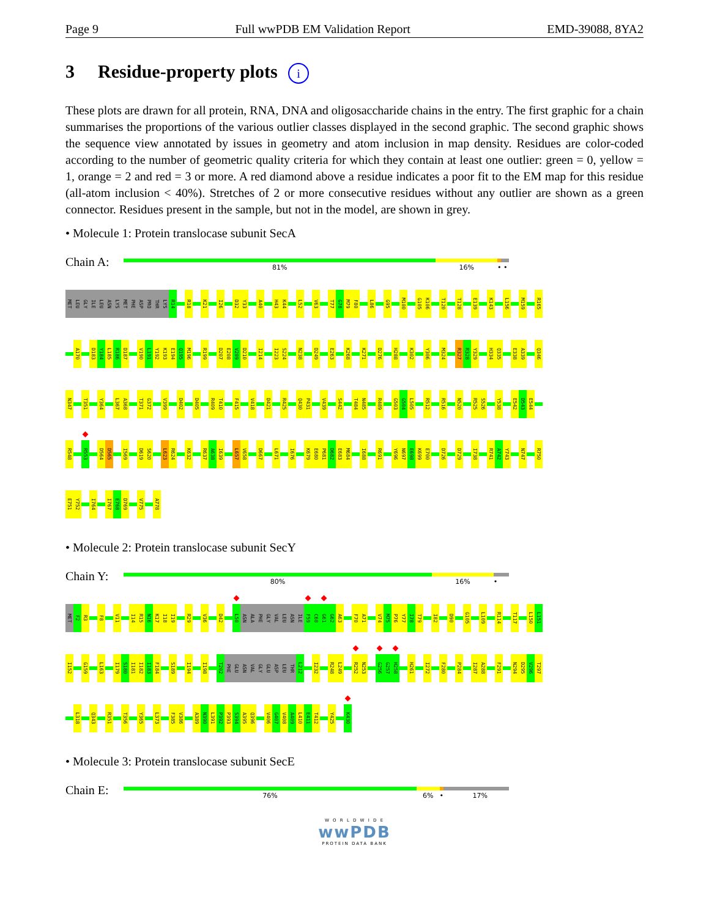Page 9 Full wwPDB EM Validation Report EMD-39088, 8YA2
3 Residue-property plots i
These plots are drawn for all protein, RNA, DNA and oligosaccharide chains in the entry. The first graphic for a chain summarises the proportions of the various outlier classes displayed in the second graphic. The second graphic shows the sequence view annotated by issues in geometry and atom inclusion in map density. Residues are color-coded according to the number of geometric quality criteria for which they contain at least one outlier: green = 0, yellow = 1, orange = 2 and red = 3 or more. A red diamond above a residue indicates a poor fit to the EM map for this residue (all-atom inclusion < 40%). Stretches of 2 or more consecutive residues without any outlier are shown as a green connector. Residues present in the sample, but not in the model, are shown in grey.
• Molecule 1: Protein translocase subunit SecA
Chain A:
81% 16% • •
MET LEU GLY ILE LEU ASN LYS MET PHE ASP PRO THR LYS R14 R18 K21 I26 D32 Y33 A40 H43 K44 L52 V63 T77 G78 M79 F80 L86 G95 M100 G105 K106 T120 T128 E139 K143 L156 M159 R165
A170 D183 Y184 L185 R186 D187 V190 L191 Y192 K193 E194 Q195 M196 R199 D207 E208 V209 D210 I214 I223 S224 N238 D249 E263 K268 K271 D276 H288 K302 Y306 M324 R327 R328 Y329 H334 Q335 E338 A339 Q346
N347 T351 Y364 L367 A368 T371 G372 V399 D402 D405 R409 T410 F415 V418 D421 R425 Q430 P431 V439 S442 T484 N485 R489 G503 G504 L505 R512 R516 N520 R525 S526 Y538 E542 D543 E544
R548 R553 D564 D565 I569 D619 S620 L623 R624 K632 R637 A638 I639 L657 V658 D667 L671 I676 K679 E680 P681 D682 E683 M684 I688 R691 Y696 N697 E698 K699 E700 D726 D729 I738 R741 A742 Y743 N747 R750
E751 Y752 I764 I767 E768 D769 V775 A778
• Molecule 2: Protein translocase subunit SecY
Chain Y:
80% 16% •
MET F2 R3 F8 V11 I14 R15 N16 K17 I18 I19 R29 V36 D42 L50 ASN ALA PHE GLY VAL LEU ASN ILE F59 C60 G61 G62 A63 F70 A71 V74 M75 P76 Y77 I78 T79 I82 D90 G105 L109 R114 T117 L150 L151
I152 G159 L163 I179 S180 I181 I182 I183 F184 S189 I194 I198 T202 PHE GLU ASN VAL GLY GLU ASP LEU THR L212 I232 R248 L249 R252 N253 G256 G257 H258 H261 I272 F280 P284 I287 A288 F291 N294 D295 V296 T297
L318 Q343 R351 T356 Y365 L373 F385 V386 A389 N390 L391 P392 P393 S394 A395 Q396 V406 G407 V408 A409 L410 E411 T412 Y425 K430
• Molecule 3: Protein translocase subunit SecE
Chain E:
76% 6% • 17%
W O R L D W I D E
wwPDB
PROTEIN DATA BANK